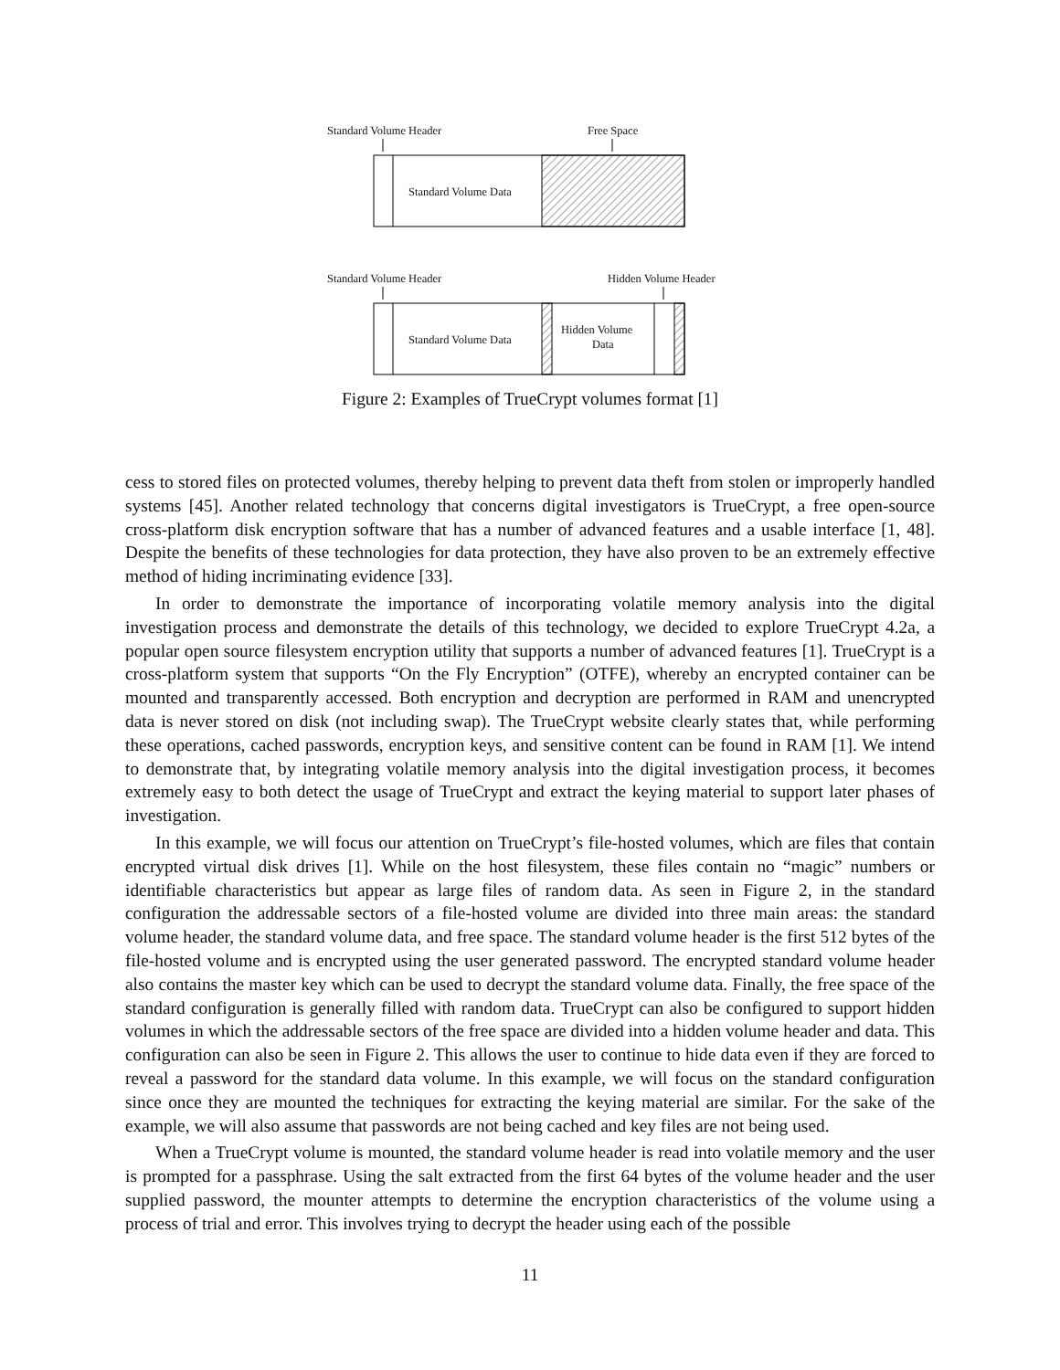Standard Volume Header
Free Space
Standard Volume Data
Standard Volume Header
Hidden Volume Header
Standard Volume Data
Hidden Volume
Data
Figure 2: Examples of TrueCrypt volumes format [1]
cess to stored files on protected volumes, thereby helping to prevent data theft from stolen or improperly handled systems [45]. Another related technology that concerns digital investigators is TrueCrypt, a free open-source cross-platform disk encryption software that has a number of advanced features and a usable interface [1, 48]. Despite the benefits of these technologies for data protection, they have also proven to be an extremely effective method of hiding incriminating evidence [33].
In order to demonstrate the importance of incorporating volatile memory analysis into the digital investigation process and demonstrate the details of this technology, we decided to explore TrueCrypt 4.2a, a popular open source filesystem encryption utility that supports a number of advanced features [1]. TrueCrypt is a cross-platform system that supports “On the Fly Encryption” (OTFE), whereby an encrypted container can be mounted and transparently accessed. Both encryption and decryption are performed in RAM and unencrypted data is never stored on disk (not including swap). The TrueCrypt website clearly states that, while performing these operations, cached passwords, encryption keys, and sensitive content can be found in RAM [1]. We intend to demonstrate that, by integrating volatile memory analysis into the digital investigation process, it becomes extremely easy to both detect the usage of TrueCrypt and extract the keying material to support later phases of investigation.
In this example, we will focus our attention on TrueCrypt’s file-hosted volumes, which are files that contain encrypted virtual disk drives [1]. While on the host filesystem, these files contain no “magic” numbers or identifiable characteristics but appear as large files of random data. As seen in Figure 2, in the standard configuration the addressable sectors of a file-hosted volume are divided into three main areas: the standard volume header, the standard volume data, and free space. The standard volume header is the first 512 bytes of the file-hosted volume and is encrypted using the user generated password. The encrypted standard volume header also contains the master key which can be used to decrypt the standard volume data. Finally, the free space of the standard configuration is generally filled with random data. TrueCrypt can also be configured to support hidden volumes in which the addressable sectors of the free space are divided into a hidden volume header and data. This configuration can also be seen in Figure 2. This allows the user to continue to hide data even if they are forced to reveal a password for the standard data volume. In this example, we will focus on the standard configuration since once they are mounted the techniques for extracting the keying material are similar. For the sake of the example, we will also assume that passwords are not being cached and key files are not being used.
When a TrueCrypt volume is mounted, the standard volume header is read into volatile memory and the user is prompted for a passphrase. Using the salt extracted from the first 64 bytes of the volume header and the user supplied password, the mounter attempts to determine the encryption characteristics of the volume using a process of trial and error. This involves trying to decrypt the header using each of the possible
11